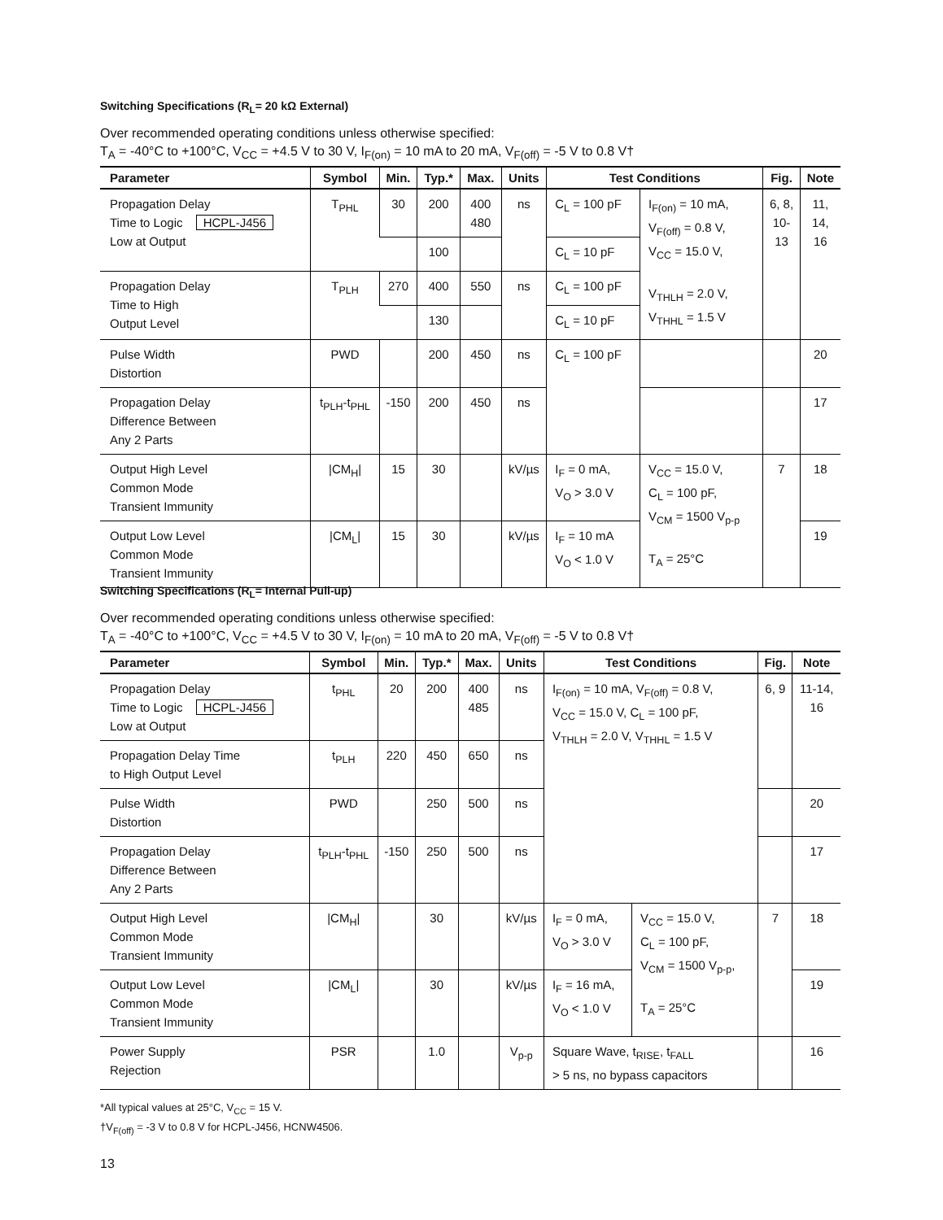Switching Specifications (R<sub>L</sub>= 20 kΩ External)
Over recommended operating conditions unless otherwise specified:
T<sub>A</sub> = -40°C to +100°C, V<sub>CC</sub> = +4.5 V to 30 V, I<sub>F(on)</sub> = 10 mA to 20 mA, V<sub>F(off)</sub> = -5 V to 0.8 V†
| Parameter | Symbol | Min. | Typ.* | Max. | Units | Test Conditions | | Fig. | Note |
| --- | --- | --- | --- | --- | --- | --- | --- | --- | --- |
| Propagation Delay Time to Logic HCPL-J456 Low at Output | T<sub>PHL</sub> | 30 | 200 | 400 480 | ns | C<sub>L</sub> = 100 pF | I<sub>F(on)</sub> = 10 mA, V<sub>F(off)</sub> = 0.8 V, V<sub>CC</sub> = 15.0 V, V<sub>THLH</sub> = 2.0 V, V<sub>THHL</sub> = 1.5 V | 6, 8, 10- 13 | 11, 14, 16 |
| | | | 100 | | | C<sub>L</sub> = 10 pF | | | |
| Propagation Delay Time to High Output Level | T<sub>PLH</sub> | 270 | 400 | 550 | ns | C<sub>L</sub> = 100 pF | | | |
| | | | 130 | | | C<sub>L</sub> = 10 pF | | | |
| Pulse Width Distortion | PWD | | 200 | 450 | ns | C<sub>L</sub> = 100 pF | | | 20 |
| Propagation Delay Difference Between Any 2 Parts | t<sub>PLH</sub>-t<sub>PHL</sub> | -150 | 200 | 450 | ns | | | | 17 |
| Output High Level Common Mode Transient Immunity | /CM<sub>H</sub>/ | 15 | 30 | | kV/µs | I<sub>F</sub> = 0 mA, V<sub>O</sub> > 3.0 V | V<sub>CC</sub> = 15.0 V, C<sub>L</sub> = 100 pF, V<sub>CM</sub> = 1500 V<sub>p-p</sub> T<sub>A</sub> = 25°C | 7 | 18 |
| Output Low Level Common Mode Transient Immunity | /CM<sub>L</sub>/ | 15 | 30 | | kV/µs | I<sub>F</sub> = 10 mA V<sub>O</sub> < 1.0 V | | | 19 |
Switching Specifications (R<sub>L</sub>= Internal Pull-up)
Over recommended operating conditions unless otherwise specified:
T<sub>A</sub> = -40°C to +100°C, V<sub>CC</sub> = +4.5 V to 30 V, I<sub>F(on)</sub> = 10 mA to 20 mA, V<sub>F(off)</sub> = -5 V to 0.8 V†
| Parameter | Symbol | Min. | Typ.* | Max. | Units | Test Conditions | | Fig. | Note |
| --- | --- | --- | --- | --- | --- | --- | --- | --- | --- |
| Propagation Delay Time to Logic HCPL-J456 Low at Output | t<sub>PHL</sub> | 20 | 200 | 400 485 | ns | I<sub>F(on)</sub> = 10 mA, V<sub>F(off)</sub> = 0.8 V, V<sub>CC</sub> = 15.0 V, C<sub>L</sub> = 100 pF, V<sub>THLH</sub> = 2.0 V, V<sub>THHL</sub> = 1.5 V | | 6, 9 | 11-14, 16 |
| Propagation Delay Time to High Output Level | t<sub>PLH</sub> | 220 | 450 | 650 | ns | | | | |
| Pulse Width Distortion | PWD | | 250 | 500 | ns | | | | 20 |
| Propagation Delay Difference Between Any 2 Parts | t<sub>PLH</sub>-t<sub>PHL</sub> | -150 | 250 | 500 | ns | | | | 17 |
| Output High Level Common Mode Transient Immunity | /CM<sub>H</sub>/ | | 30 | | kV/µs | I<sub>F</sub> = 0 mA, V<sub>O</sub> > 3.0 V | V<sub>CC</sub> = 15.0 V, C<sub>L</sub> = 100 pF, V<sub>CM</sub> = 1500 V<sub>p-p</sub>, T<sub>A</sub> = 25°C | 7 | 18 |
| Output Low Level Common Mode Transient Immunity | /CM<sub>L</sub>/ | | 30 | | kV/µs | I<sub>F</sub> = 16 mA, V<sub>O</sub> < 1.0 V | | | 19 |
| Power Supply Rejection | PSR | | 1.0 | | V<sub>p-p</sub> | Square Wave, t<sub>RISE</sub>, t<sub>FALL</sub> > 5 ns, no bypass capacitors | | | 16 |
*All typical values at 25°C, V<sub>CC</sub> = 15 V.
†V<sub>F(off)</sub> = -3 V to 0.8 V for HCPL-J456, HCNW4506.
13